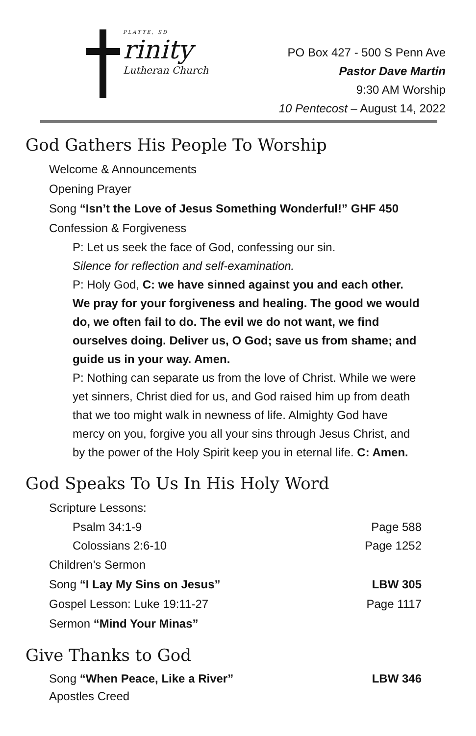PLATTE, SD
rinity
Lutheran Church
PO Box 427 - 500 S Penn Ave
Pastor Dave Martin
9:30 AM Worship
10 Pentecost – August 14, 2022
God Gathers His People To Worship
Welcome & Announcements
Opening Prayer
Song “Isn’t the Love of Jesus Something Wonderful!” GHF 450
Confession & Forgiveness
P: Let us seek the face of God, confessing our sin.
Silence for reflection and self-examination.
P: Holy God, C: we have sinned against you and each other. We pray for your forgiveness and healing. The good we would do, we often fail to do. The evil we do not want, we find ourselves doing. Deliver us, O God; save us from shame; and guide us in your way. Amen.
P: Nothing can separate us from the love of Christ. While we were yet sinners, Christ died for us, and God raised him up from death that we too might walk in newness of life. Almighty God have mercy on you, forgive you all your sins through Jesus Christ, and by the power of the Holy Spirit keep you in eternal life. C: Amen.
God Speaks To Us In His Holy Word
Scripture Lessons:
Psalm 34:1-9 Page 588
Colossians 2:6-10 Page 1252
Children’s Sermon
Song “I Lay My Sins on Jesus” LBW 305
Gospel Lesson: Luke 19:11-27 Page 1117
Sermon “Mind Your Minas”
Give Thanks to God
Song “When Peace, Like a River” LBW 346
Apostles Creed